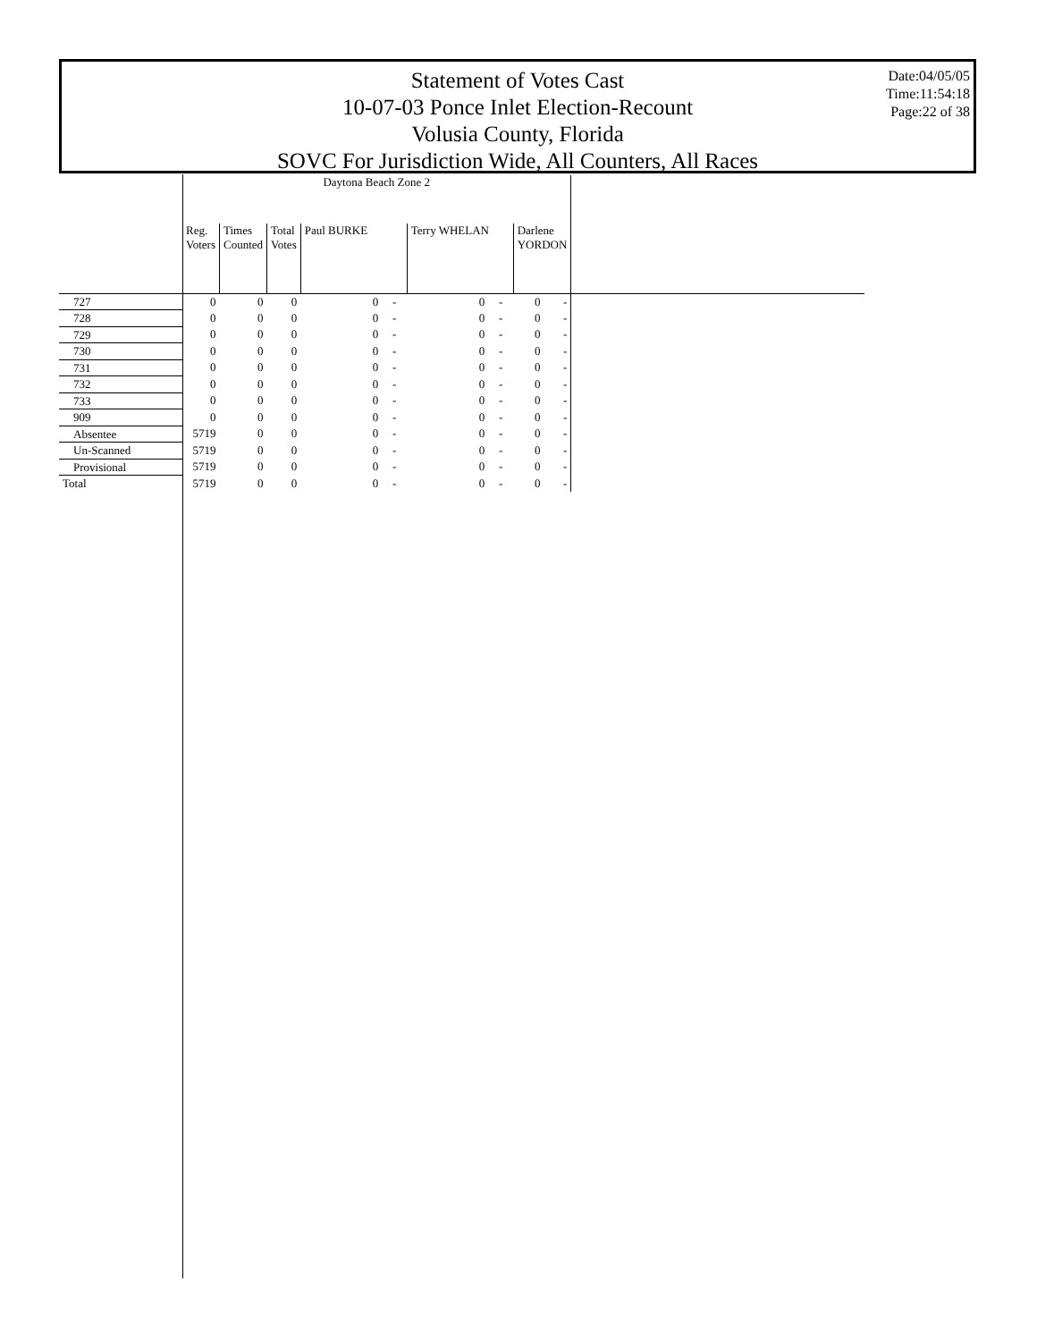Statement of Votes Cast
10-07-03 Ponce Inlet Election-Recount
Volusia County, Florida
SOVC For Jurisdiction Wide, All Counters, All Races
Date:04/05/05
Time:11:54:18
Page:22 of 38
| | Daytona Beach Zone 2 | | | | | | | | | |
| --- | --- | --- | --- | --- | --- | --- | --- | --- | --- | --- |
| | Reg. Voters | Times Counted | Total Votes | Paul BURKE | | Terry WHELAN | | Darlene YORDON | | |
| 727 | 0 | 0 | 0 | 0 | - | 0 | - | 0 | - | |
| 728 | 0 | 0 | 0 | 0 | - | 0 | - | 0 | - | |
| 729 | 0 | 0 | 0 | 0 | - | 0 | - | 0 | - | |
| 730 | 0 | 0 | 0 | 0 | - | 0 | - | 0 | - | |
| 731 | 0 | 0 | 0 | 0 | - | 0 | - | 0 | - | |
| 732 | 0 | 0 | 0 | 0 | - | 0 | - | 0 | - | |
| 733 | 0 | 0 | 0 | 0 | - | 0 | - | 0 | - | |
| 909 | 0 | 0 | 0 | 0 | - | 0 | - | 0 | - | |
| Absentee | 5719 | 0 | 0 | 0 | - | 0 | - | 0 | - | |
| Un-Scanned | 5719 | 0 | 0 | 0 | - | 0 | - | 0 | - | |
| Provisional | 5719 | 0 | 0 | 0 | - | 0 | - | 0 | - | |
| Total | 5719 | 0 | 0 | 0 | - | 0 | - | 0 | - | |